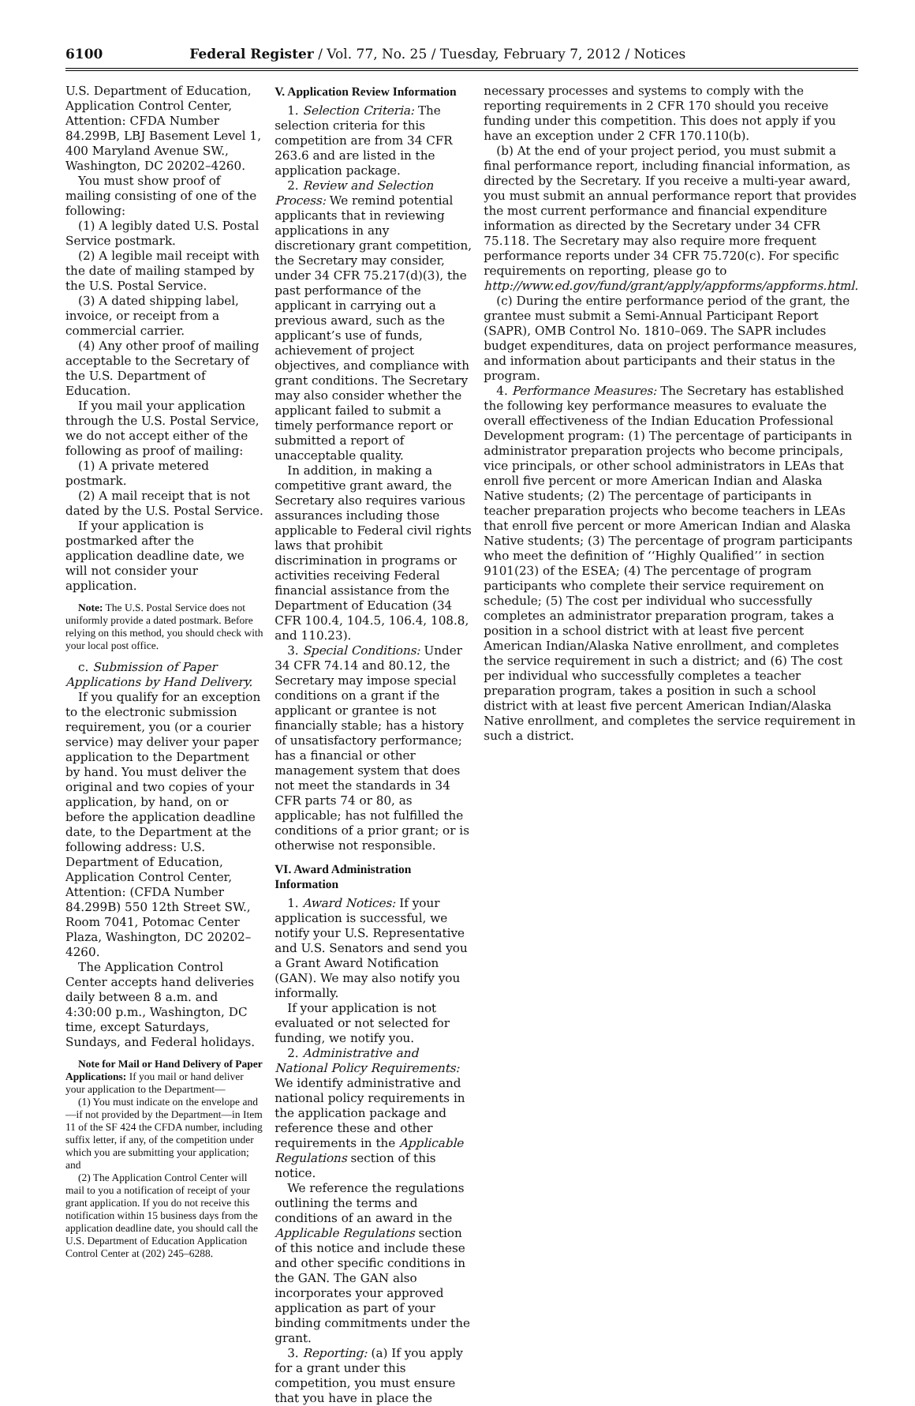6100 Federal Register / Vol. 77, No. 25 / Tuesday, February 7, 2012 / Notices
U.S. Department of Education, Application Control Center, Attention: CFDA Number 84.299B, LBJ Basement Level 1, 400 Maryland Avenue SW., Washington, DC 20202–4260.
You must show proof of mailing consisting of one of the following:
(1) A legibly dated U.S. Postal Service postmark.
(2) A legible mail receipt with the date of mailing stamped by the U.S. Postal Service.
(3) A dated shipping label, invoice, or receipt from a commercial carrier.
(4) Any other proof of mailing acceptable to the Secretary of the U.S. Department of Education.
If you mail your application through the U.S. Postal Service, we do not accept either of the following as proof of mailing:
(1) A private metered postmark.
(2) A mail receipt that is not dated by the U.S. Postal Service.
If your application is postmarked after the application deadline date, we will not consider your application.
Note: The U.S. Postal Service does not uniformly provide a dated postmark. Before relying on this method, you should check with your local post office.
c. Submission of Paper Applications by Hand Delivery.
If you qualify for an exception to the electronic submission requirement, you (or a courier service) may deliver your paper application to the Department by hand. You must deliver the original and two copies of your application, by hand, on or before the application deadline date, to the Department at the following address: U.S. Department of Education, Application Control Center, Attention: (CFDA Number 84.299B) 550 12th Street SW., Room 7041, Potomac Center Plaza, Washington, DC 20202–4260.
The Application Control Center accepts hand deliveries daily between 8 a.m. and 4:30:00 p.m., Washington, DC time, except Saturdays, Sundays, and Federal holidays.
Note for Mail or Hand Delivery of Paper Applications: If you mail or hand deliver your application to the Department—
(1) You must indicate on the envelope and—if not provided by the Department—in Item 11 of the SF 424 the CFDA number, including suffix letter, if any, of the competition under which you are submitting your application; and
(2) The Application Control Center will mail to you a notification of receipt of your grant application. If you do not receive this notification within 15 business days from the application deadline date, you should call the U.S. Department of Education Application Control Center at (202) 245–6288.
V. Application Review Information
1. Selection Criteria: The selection criteria for this competition are from 34 CFR 263.6 and are listed in the application package.
2. Review and Selection Process: We remind potential applicants that in reviewing applications in any discretionary grant competition, the Secretary may consider, under 34 CFR 75.217(d)(3), the past performance of the applicant in carrying out a previous award, such as the applicant’s use of funds, achievement of project objectives, and compliance with grant conditions. The Secretary may also consider whether the applicant failed to submit a timely performance report or submitted a report of unacceptable quality.
In addition, in making a competitive grant award, the Secretary also requires various assurances including those applicable to Federal civil rights laws that prohibit discrimination in programs or activities receiving Federal financial assistance from the Department of Education (34 CFR 100.4, 104.5, 106.4, 108.8, and 110.23).
3. Special Conditions: Under 34 CFR 74.14 and 80.12, the Secretary may impose special conditions on a grant if the applicant or grantee is not financially stable; has a history of unsatisfactory performance; has a financial or other management system that does not meet the standards in 34 CFR parts 74 or 80, as applicable; has not fulfilled the conditions of a prior grant; or is otherwise not responsible.
VI. Award Administration Information
1. Award Notices: If your application is successful, we notify your U.S. Representative and U.S. Senators and send you a Grant Award Notification (GAN). We may also notify you informally.
If your application is not evaluated or not selected for funding, we notify you.
2. Administrative and National Policy Requirements: We identify administrative and national policy requirements in the application package and reference these and other requirements in the Applicable Regulations section of this notice.
We reference the regulations outlining the terms and conditions of an award in the Applicable Regulations section of this notice and include these and other specific conditions in the GAN. The GAN also incorporates your approved application as part of your binding commitments under the grant.
3. Reporting: (a) If you apply for a grant under this competition, you must ensure that you have in place the
necessary processes and systems to comply with the reporting requirements in 2 CFR 170 should you receive funding under this competition. This does not apply if you have an exception under 2 CFR 170.110(b).
(b) At the end of your project period, you must submit a final performance report, including financial information, as directed by the Secretary. If you receive a multi-year award, you must submit an annual performance report that provides the most current performance and financial expenditure information as directed by the Secretary under 34 CFR 75.118. The Secretary may also require more frequent performance reports under 34 CFR 75.720(c). For specific requirements on reporting, please go to http://www.ed.gov/fund/grant/apply/appforms/appforms.html.
(c) During the entire performance period of the grant, the grantee must submit a Semi-Annual Participant Report (SAPR), OMB Control No. 1810–069. The SAPR includes budget expenditures, data on project performance measures, and information about participants and their status in the program.
4. Performance Measures: The Secretary has established the following key performance measures to evaluate the overall effectiveness of the Indian Education Professional Development program: (1) The percentage of participants in administrator preparation projects who become principals, vice principals, or other school administrators in LEAs that enroll five percent or more American Indian and Alaska Native students; (2) The percentage of participants in teacher preparation projects who become teachers in LEAs that enroll five percent or more American Indian and Alaska Native students; (3) The percentage of program participants who meet the definition of ‘‘Highly Qualified’’ in section 9101(23) of the ESEA; (4) The percentage of program participants who complete their service requirement on schedule; (5) The cost per individual who successfully completes an administrator preparation program, takes a position in a school district with at least five percent American Indian/Alaska Native enrollment, and completes the service requirement in such a district; and (6) The cost per individual who successfully completes a teacher preparation program, takes a position in such a school district with at least five percent American Indian/Alaska Native enrollment, and completes the service requirement in such a district.